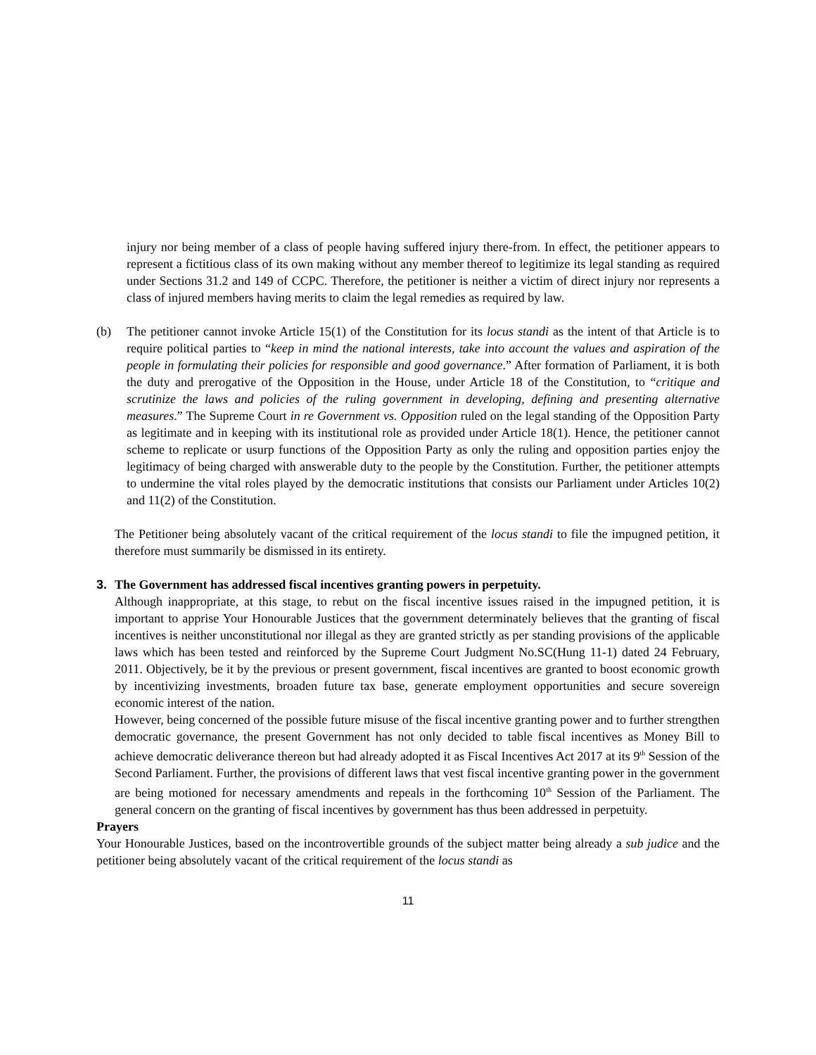injury nor being member of a class of people having suffered injury there-from. In effect, the petitioner appears to represent a fictitious class of its own making without any member thereof to legitimize its legal standing as required under Sections 31.2 and 149 of CCPC. Therefore, the petitioner is neither a victim of direct injury nor represents a class of injured members having merits to claim the legal remedies as required by law.
(b) The petitioner cannot invoke Article 15(1) of the Constitution for its locus standi as the intent of that Article is to require political parties to “keep in mind the national interests, take into account the values and aspiration of the people in formulating their policies for responsible and good governance.” After formation of Parliament, it is both the duty and prerogative of the Opposition in the House, under Article 18 of the Constitution, to “critique and scrutinize the laws and policies of the ruling government in developing, defining and presenting alternative measures.” The Supreme Court in re Government vs. Opposition ruled on the legal standing of the Opposition Party as legitimate and in keeping with its institutional role as provided under Article 18(1). Hence, the petitioner cannot scheme to replicate or usurp functions of the Opposition Party as only the ruling and opposition parties enjoy the legitimacy of being charged with answerable duty to the people by the Constitution. Further, the petitioner attempts to undermine the vital roles played by the democratic institutions that consists our Parliament under Articles 10(2) and 11(2) of the Constitution.
The Petitioner being absolutely vacant of the critical requirement of the locus standi to file the impugned petition, it therefore must summarily be dismissed in its entirety.
3. The Government has addressed fiscal incentives granting powers in perpetuity.
Although inappropriate, at this stage, to rebut on the fiscal incentive issues raised in the impugned petition, it is important to apprise Your Honourable Justices that the government determinately believes that the granting of fiscal incentives is neither unconstitutional nor illegal as they are granted strictly as per standing provisions of the applicable laws which has been tested and reinforced by the Supreme Court Judgment No.SC(Hung 11-1) dated 24 February, 2011. Objectively, be it by the previous or present government, fiscal incentives are granted to boost economic growth by incentivizing investments, broaden future tax base, generate employment opportunities and secure sovereign economic interest of the nation.
However, being concerned of the possible future misuse of the fiscal incentive granting power and to further strengthen democratic governance, the present Government has not only decided to table fiscal incentives as Money Bill to achieve democratic deliverance thereon but had already adopted it as Fiscal Incentives Act 2017 at its 9<sup>th</sup> Session of the Second Parliament. Further, the provisions of different laws that vest fiscal incentive granting power in the government are being motioned for necessary amendments and repeals in the forthcoming 10<sup>th</sup> Session of the Parliament. The general concern on the granting of fiscal incentives by government has thus been addressed in perpetuity.
Prayers
Your Honourable Justices, based on the incontrovertible grounds of the subject matter being already a sub judice and the petitioner being absolutely vacant of the critical requirement of the locus standi as
11